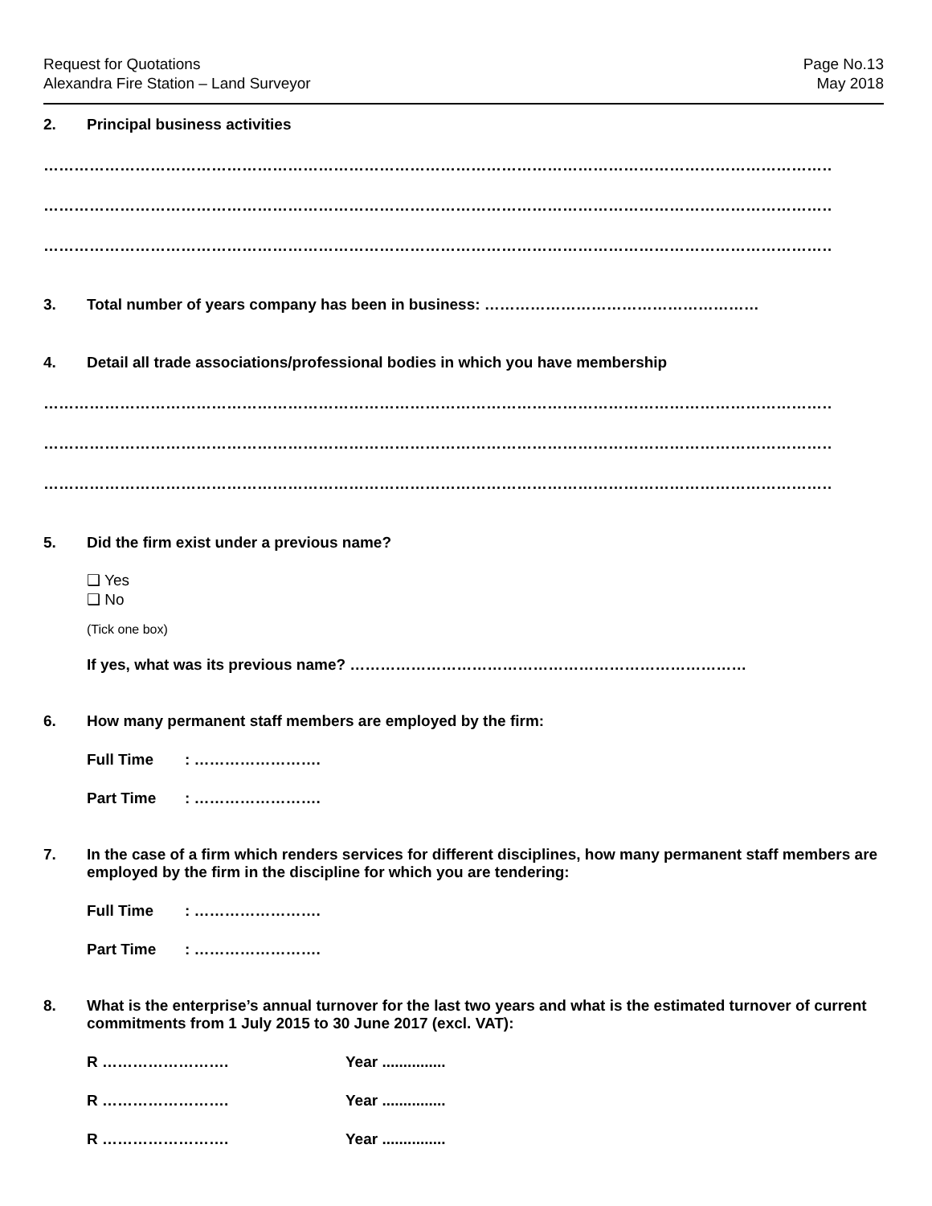Request for Quotations
Alexandra Fire Station – Land Surveyor
Page No.13
May 2018
2. Principal business activities
…………………………………………………………………………………………………………………………………………………
…………………………………………………………………………………………………………………………………………………
…………………………………………………………………………………………………………………………………………………
3. Total number of years company has been in business: ………………………………………………
4. Detail all trade associations/professional bodies in which you have membership
…………………………………………………………………………………………………………………………………………………
…………………………………………………………………………………………………………………………………………………
…………………………………………………………………………………………………………………………………………………
5. Did the firm exist under a previous name?
❑ Yes
❑ No
(Tick one box)
If yes, what was its previous name? ……………………………………………………………………
6. How many permanent staff members are employed by the firm:
Full Time: …………………….
Part Time: …………………….
7. In the case of a firm which renders services for different disciplines, how many permanent staff members are employed by the firm in the discipline for which you are tendering:
Full Time: …………………….
Part Time: …………………….
8. What is the enterprise’s annual turnover for the last two years and what is the estimated turnover of current commitments from 1 July 2015 to 30 June 2017 (excl. VAT):
R ……………………. Year ...............
R ……………………. Year ...............
R ……………………. Year ...............